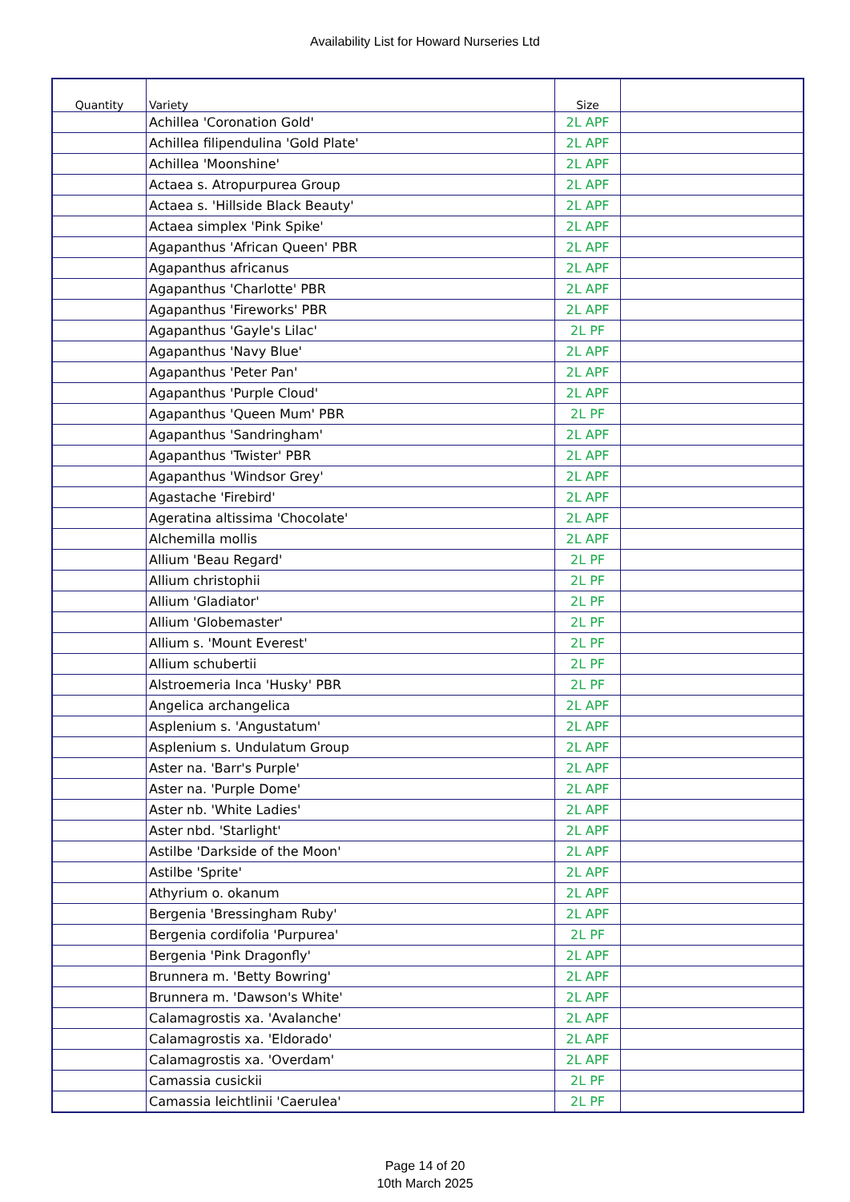Availability List for Howard Nurseries Ltd
| Quantity | Variety | Size | |
| --- | --- | --- | --- |
| | Achillea 'Coronation Gold' | 2L APF | |
| | Achillea filipendulina 'Gold Plate' | 2L APF | |
| | Achillea 'Moonshine' | 2L APF | |
| | Actaea s. Atropurpurea Group | 2L APF | |
| | Actaea s. 'Hillside Black Beauty' | 2L APF | |
| | Actaea simplex 'Pink Spike' | 2L APF | |
| | Agapanthus 'African Queen' PBR | 2L APF | |
| | Agapanthus africanus | 2L APF | |
| | Agapanthus 'Charlotte' PBR | 2L APF | |
| | Agapanthus 'Fireworks' PBR | 2L APF | |
| | Agapanthus 'Gayle's Lilac' | 2L PF | |
| | Agapanthus 'Navy Blue' | 2L APF | |
| | Agapanthus 'Peter Pan' | 2L APF | |
| | Agapanthus 'Purple Cloud' | 2L APF | |
| | Agapanthus 'Queen Mum' PBR | 2L PF | |
| | Agapanthus 'Sandringham' | 2L APF | |
| | Agapanthus 'Twister' PBR | 2L APF | |
| | Agapanthus 'Windsor Grey' | 2L APF | |
| | Agastache 'Firebird' | 2L APF | |
| | Ageratina altissima 'Chocolate' | 2L APF | |
| | Alchemilla mollis | 2L APF | |
| | Allium 'Beau Regard' | 2L PF | |
| | Allium christophii | 2L PF | |
| | Allium 'Gladiator' | 2L PF | |
| | Allium 'Globemaster' | 2L PF | |
| | Allium s. 'Mount Everest' | 2L PF | |
| | Allium schubertii | 2L PF | |
| | Alstroemeria Inca 'Husky' PBR | 2L PF | |
| | Angelica archangelica | 2L APF | |
| | Asplenium s. 'Angustatum' | 2L APF | |
| | Asplenium s. Undulatum Group | 2L APF | |
| | Aster na. 'Barr's Purple' | 2L APF | |
| | Aster na. 'Purple Dome' | 2L APF | |
| | Aster nb. 'White Ladies' | 2L APF | |
| | Aster nbd. 'Starlight' | 2L APF | |
| | Astilbe 'Darkside of the Moon' | 2L APF | |
| | Astilbe 'Sprite' | 2L APF | |
| | Athyrium o. okanum | 2L APF | |
| | Bergenia 'Bressingham Ruby' | 2L APF | |
| | Bergenia cordifolia 'Purpurea' | 2L PF | |
| | Bergenia 'Pink Dragonfly' | 2L APF | |
| | Brunnera m. 'Betty Bowring' | 2L APF | |
| | Brunnera m. 'Dawson's White' | 2L APF | |
| | Calamagrostis xa. 'Avalanche' | 2L APF | |
| | Calamagrostis xa. 'Eldorado' | 2L APF | |
| | Calamagrostis xa. 'Overdam' | 2L APF | |
| | Camassia cusickii | 2L PF | |
| | Camassia leichtlinii 'Caerulea' | 2L PF | |
Page 14 of 20
10th March 2025